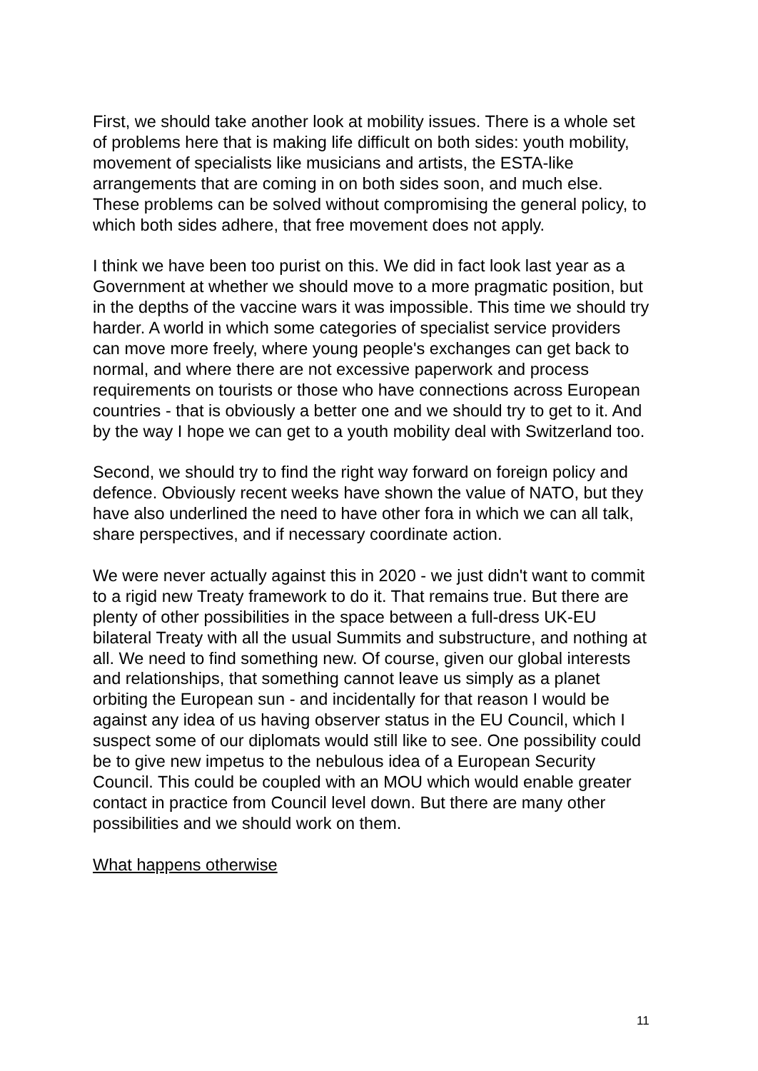First, we should take another look at mobility issues. There is a whole set of problems here that is making life difficult on both sides: youth mobility, movement of specialists like musicians and artists, the ESTA-like arrangements that are coming in on both sides soon, and much else. These problems can be solved without compromising the general policy, to which both sides adhere, that free movement does not apply.
I think we have been too purist on this. We did in fact look last year as a Government at whether we should move to a more pragmatic position, but in the depths of the vaccine wars it was impossible. This time we should try harder. A world in which some categories of specialist service providers can move more freely, where young people's exchanges can get back to normal, and where there are not excessive paperwork and process requirements on tourists or those who have connections across European countries - that is obviously a better one and we should try to get to it. And by the way I hope we can get to a youth mobility deal with Switzerland too.
Second, we should try to find the right way forward on foreign policy and defence. Obviously recent weeks have shown the value of NATO, but they have also underlined the need to have other fora in which we can all talk, share perspectives, and if necessary coordinate action.
We were never actually against this in 2020 - we just didn't want to commit to a rigid new Treaty framework to do it. That remains true. But there are plenty of other possibilities in the space between a full-dress UK-EU bilateral Treaty with all the usual Summits and substructure, and nothing at all. We need to find something new. Of course, given our global interests and relationships, that something cannot leave us simply as a planet orbiting the European sun - and incidentally for that reason I would be against any idea of us having observer status in the EU Council, which I suspect some of our diplomats would still like to see. One possibility could be to give new impetus to the nebulous idea of a European Security Council. This could be coupled with an MOU which would enable greater contact in practice from Council level down. But there are many other possibilities and we should work on them.
What happens otherwise
11